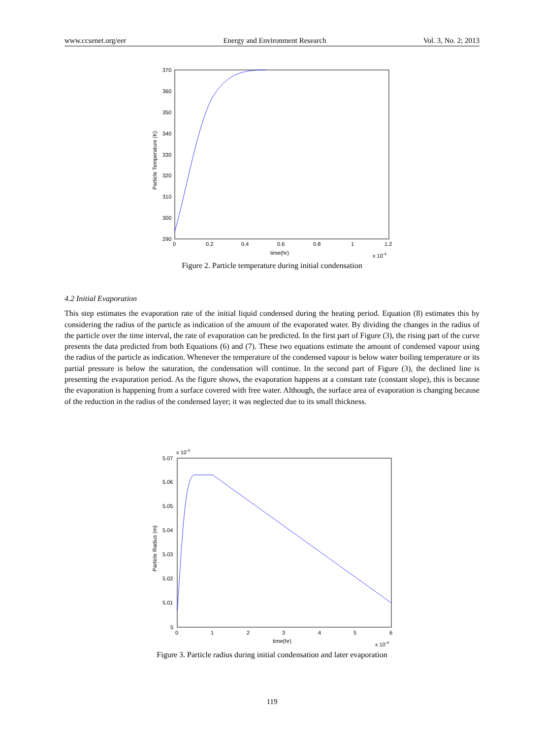www.ccsenet.org/eer Energy and Environment Research Vol. 3, No. 2; 2013
370
360
350
340
330
320
310
300
290
0
0.2
0.4
0.6
0.8
1
1.2
time(hr)
x 10-4
Particle Temperature (K)
Figure 2. Particle temperature during initial condensation
4.2 Initial Evaporation
This step estimates the evaporation rate of the initial liquid condensed during the heating period. Equation (8) estimates this by considering the radius of the particle as indication of the amount of the evaporated water. By dividing the changes in the radius of the particle over the time interval, the rate of evaporation can be predicted. In the first part of Figure (3), the rising part of the curve presents the data predicted from both Equations (6) and (7). These two equations estimate the amount of condensed vapour using the radius of the particle as indication. Whenever the temperature of the condensed vapour is below water boiling temperature or its partial pressure is below the saturation, the condensation will continue. In the second part of Figure (3), the declined line is presenting the evaporation period. As the figure shows, the evaporation happens at a constant rate (constant slope), this is because the evaporation is happening from a surface covered with free water. Although, the surface area of evaporation is changing because of the reduction in the radius of the condensed layer; it was neglected due to its small thickness.
x 10-3
5.07
5.06
5.05
5.04
5.03
5.02
5.01
5
0
1
2
3
4
5
6
time(hr)
x 10-4
Particle Radius (m)
Figure 3. Particle radius during initial condensation and later evaporation
119